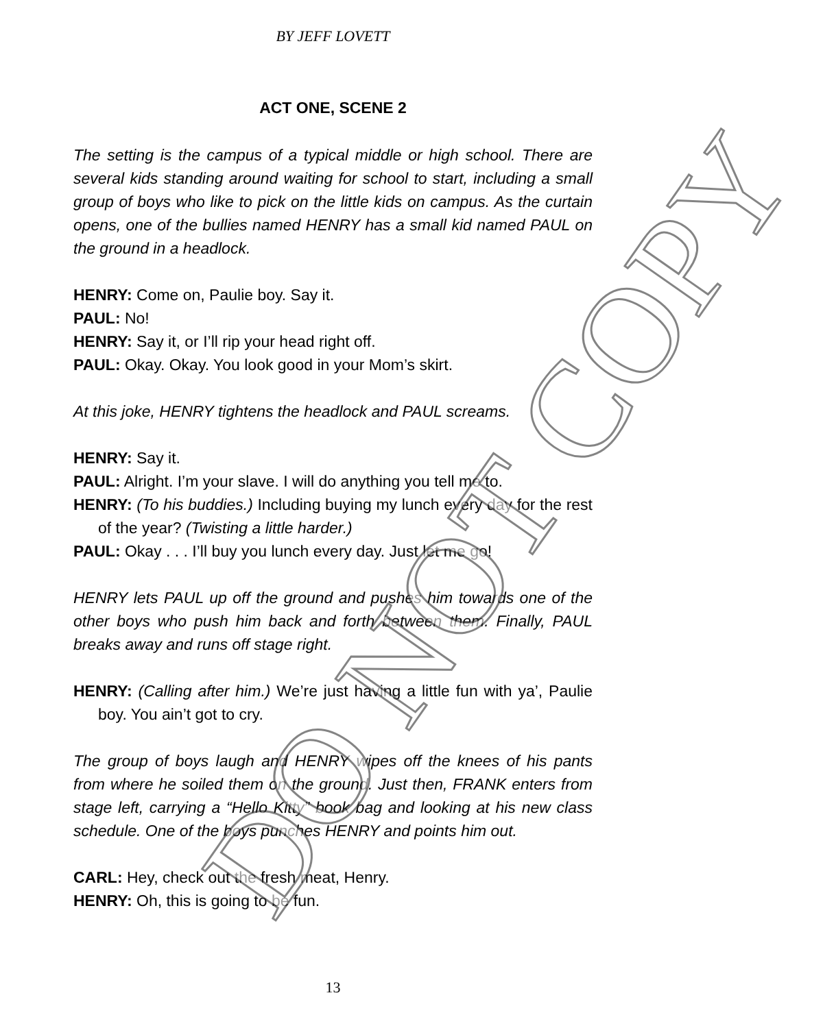BY JEFF LOVETT
ACT ONE, SCENE 2
The setting is the campus of a typical middle or high school. There are several kids standing around waiting for school to start, including a small group of boys who like to pick on the little kids on campus. As the curtain opens, one of the bullies named HENRY has a small kid named PAUL on the ground in a headlock.
HENRY: Come on, Paulie boy. Say it.
PAUL: No!
HENRY: Say it, or I’ll rip your head right off.
PAUL: Okay. Okay. You look good in your Mom’s skirt.
At this joke, HENRY tightens the headlock and PAUL screams.
HENRY: Say it.
PAUL: Alright. I’m your slave. I will do anything you tell me to.
HENRY: (To his buddies.) Including buying my lunch every day for the rest of the year? (Twisting a little harder.)
PAUL: Okay . . . I’ll buy you lunch every day. Just let me go!
HENRY lets PAUL up off the ground and pushes him towards one of the other boys who push him back and forth between them. Finally, PAUL breaks away and runs off stage right.
HENRY: (Calling after him.) We’re just having a little fun with ya’, Paulie boy. You ain’t got to cry.
The group of boys laugh and HENRY wipes off the knees of his pants from where he soiled them on the ground. Just then, FRANK enters from stage left, carrying a “Hello Kitty” book bag and looking at his new class schedule. One of the boys punches HENRY and points him out.
CARL: Hey, check out the fresh meat, Henry.
HENRY: Oh, this is going to be fun.
DO NOT COPY
13